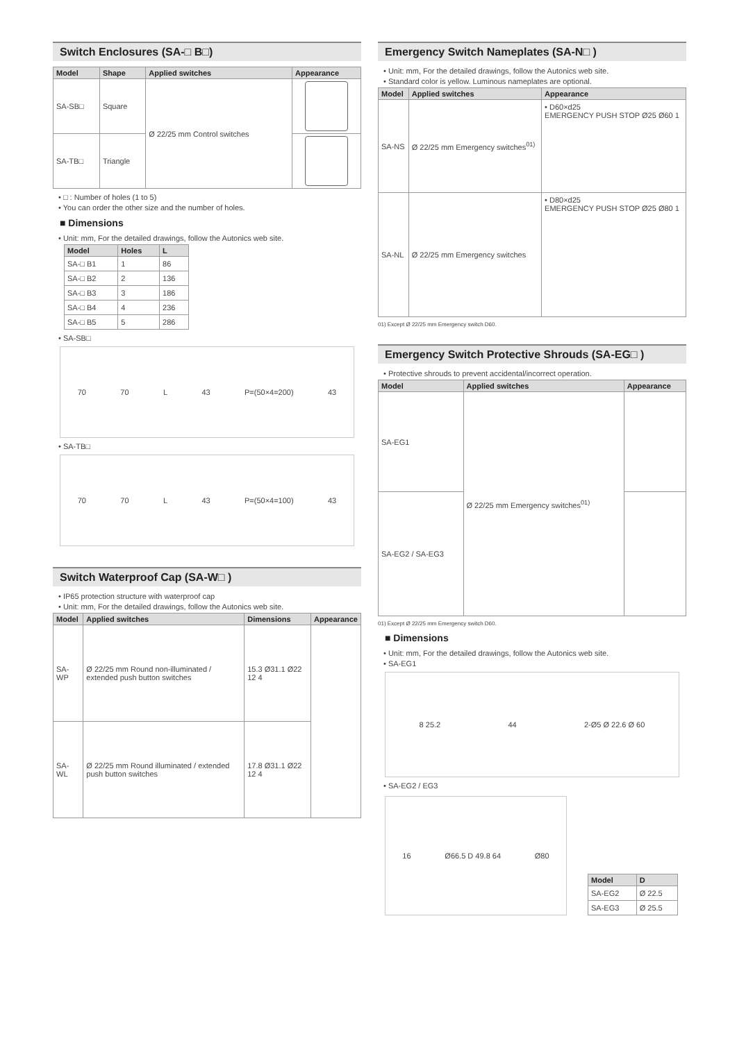Switch Enclosures (SA-□ B□)
| Model | Shape | Applied switches | Appearance |
| --- | --- | --- | --- |
| SA-SB□ | Square | Ø 22/25 mm Control switches | |
| SA-TB□ | Triangle | | |
• □ : Number of holes (1 to 5)
• You can order the other size and the number of holes.
■ Dimensions
• Unit: mm, For the detailed drawings, follow the Autonics web site.
| Model | Holes | L |
| --- | --- | --- |
| SA-□ B1 | 1 | 86 |
| SA-□ B2 | 2 | 136 |
| SA-□ B3 | 3 | 186 |
| SA-□ B4 | 4 | 236 |
| SA-□ B5 | 5 | 286 |
• SA-SB□
70 70 L 43 P=(50×4=200) 43
• SA-TB□
70 70 L 43 P=(50×4=100) 43
Switch Waterproof Cap (SA-W□ )
• IP65 protection structure with waterproof cap
• Unit: mm, For the detailed drawings, follow the Autonics web site.
| Model | Applied switches | Dimensions | Appearance |
| --- | --- | --- | --- |
| SA-WP | Ø 22/25 mm Round non-illuminated / extended push button switches | 15.3 Ø31.1 Ø22 12 4 | |
| SA-WL | Ø 22/25 mm Round illuminated / extended push button switches | 17.8 Ø31.1 Ø22 12 4 | |
Emergency Switch Nameplates (SA-N□ )
• Unit: mm, For the detailed drawings, follow the Autonics web site.
• Standard color is yellow. Luminous nameplates are optional.
| Model | Applied switches | Appearance |
| --- | --- | --- |
| SA-NS | Ø 22/25 mm Emergency switches<sup>01)</sup> | • D60×d25 EMERGENCY PUSH STOP Ø25 Ø60 1 |
| SA-NL | Ø 22/25 mm Emergency switches | • D80×d25 EMERGENCY PUSH STOP Ø25 Ø80 1 |
01) Except Ø 22/25 mm Emergency switch D60.
Emergency Switch Protective Shrouds (SA-EG□ )
• Protective shrouds to prevent accidental/incorrect operation.
| Model | Applied switches | Appearance |
| --- | --- | --- |
| SA-EG1 | Ø 22/25 mm Emergency switches<sup>01)</sup> | |
| SA-EG2 / SA-EG3 | | |
01) Except Ø 22/25 mm Emergency switch D60.
■ Dimensions
• Unit: mm, For the detailed drawings, follow the Autonics web site.
• SA-EG1
8 25.2 44 2-Ø5 Ø 22.6 Ø 60
• SA-EG2 / EG3
16 Ø66.5 D 49.8 64 Ø80
| Model | D |
| --- | --- |
| SA-EG2 | Ø 22.5 |
| SA-EG3 | Ø 25.5 |